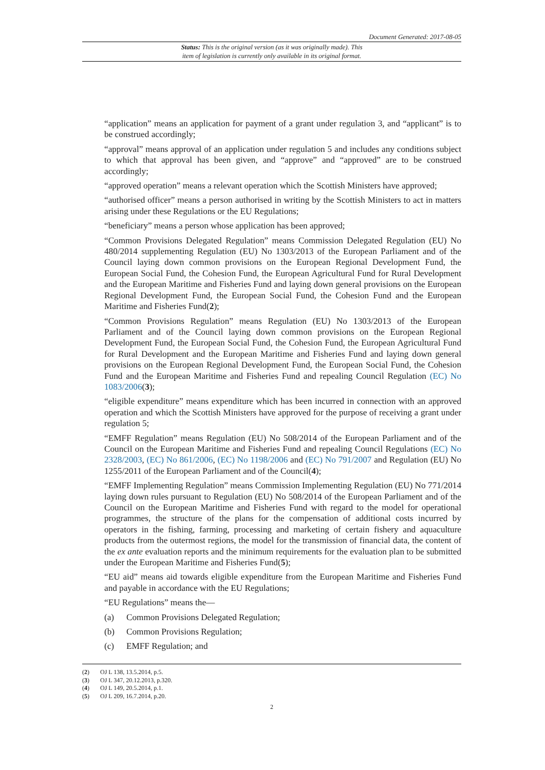Document Generated: 2017-08-05
Status: This is the original version (as it was originally made). This
item of legislation is currently only available in its original format.
“application” means an application for payment of a grant under regulation 3, and “applicant” is to be construed accordingly;
“approval” means approval of an application under regulation 5 and includes any conditions subject to which that approval has been given, and “approve” and “approved” are to be construed accordingly;
“approved operation” means a relevant operation which the Scottish Ministers have approved;
“authorised officer” means a person authorised in writing by the Scottish Ministers to act in matters arising under these Regulations or the EU Regulations;
“beneficiary” means a person whose application has been approved;
“Common Provisions Delegated Regulation” means Commission Delegated Regulation (EU) No 480/2014 supplementing Regulation (EU) No 1303/2013 of the European Parliament and of the Council laying down common provisions on the European Regional Development Fund, the European Social Fund, the Cohesion Fund, the European Agricultural Fund for Rural Development and the European Maritime and Fisheries Fund and laying down general provisions on the European Regional Development Fund, the European Social Fund, the Cohesion Fund and the European Maritime and Fisheries Fund(2);
“Common Provisions Regulation” means Regulation (EU) No 1303/2013 of the European Parliament and of the Council laying down common provisions on the European Regional Development Fund, the European Social Fund, the Cohesion Fund, the European Agricultural Fund for Rural Development and the European Maritime and Fisheries Fund and laying down general provisions on the European Regional Development Fund, the European Social Fund, the Cohesion Fund and the European Maritime and Fisheries Fund and repealing Council Regulation (EC) No 1083/2006(3);
“eligible expenditure” means expenditure which has been incurred in connection with an approved operation and which the Scottish Ministers have approved for the purpose of receiving a grant under regulation 5;
“EMFF Regulation” means Regulation (EU) No 508/2014 of the European Parliament and of the Council on the European Maritime and Fisheries Fund and repealing Council Regulations (EC) No 2328/2003, (EC) No 861/2006, (EC) No 1198/2006 and (EC) No 791/2007 and Regulation (EU) No 1255/2011 of the European Parliament and of the Council(4);
“EMFF Implementing Regulation” means Commission Implementing Regulation (EU) No 771/2014 laying down rules pursuant to Regulation (EU) No 508/2014 of the European Parliament and of the Council on the European Maritime and Fisheries Fund with regard to the model for operational programmes, the structure of the plans for the compensation of additional costs incurred by operators in the fishing, farming, processing and marketing of certain fishery and aquaculture products from the outermost regions, the model for the transmission of financial data, the content of the ex ante evaluation reports and the minimum requirements for the evaluation plan to be submitted under the European Maritime and Fisheries Fund(5);
“EU aid” means aid towards eligible expenditure from the European Maritime and Fisheries Fund and payable in accordance with the EU Regulations;
“EU Regulations” means the—
(a) Common Provisions Delegated Regulation;
(b) Common Provisions Regulation;
(c) EMFF Regulation; and
(2) OJ L 138, 13.5.2014, p.5.
(3) OJ L 347, 20.12.2013, p.320.
(4) OJ L 149, 20.5.2014, p.1.
(5) OJ L 209, 16.7.2014, p.20.
2